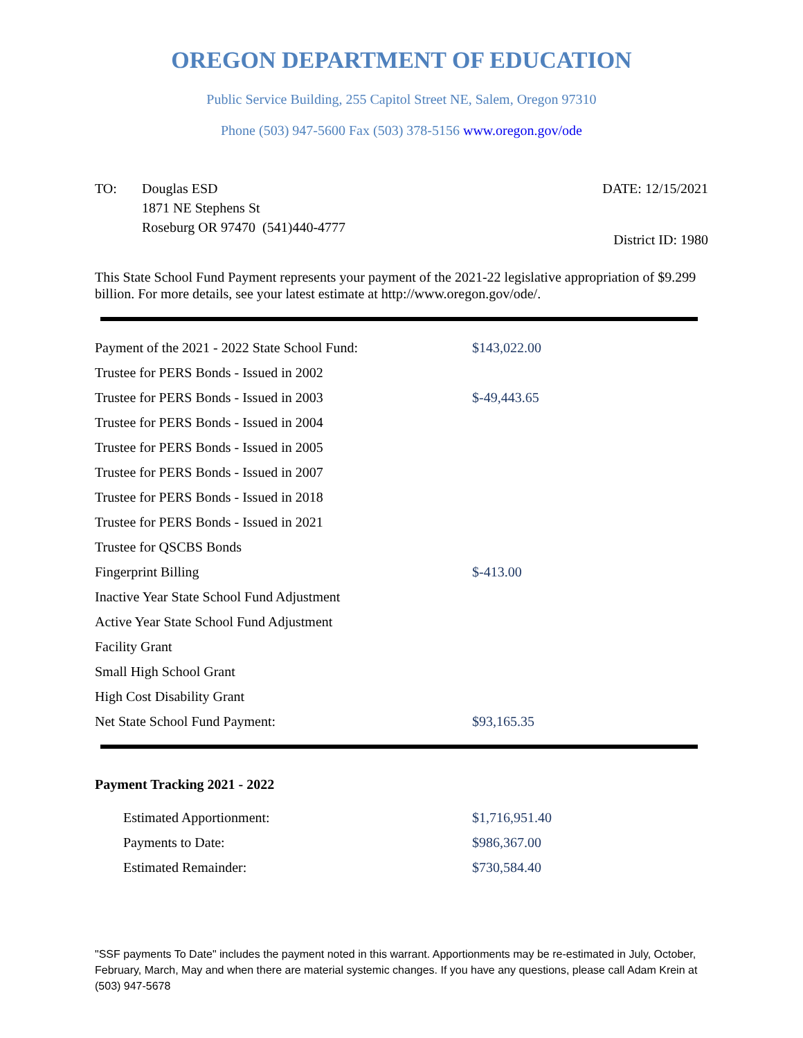OREGON DEPARTMENT OF EDUCATION
Public Service Building, 255 Capitol Street NE, Salem, Oregon 97310
Phone (503) 947-5600 Fax (503) 378-5156 www.oregon.gov/ode
TO: Douglas ESD
1871 NE Stephens St
Roseburg OR 97470 (541)440-4777
DATE: 12/15/2021
District ID: 1980
This State School Fund Payment represents your payment of the 2021-22 legislative appropriation of $9.299 billion. For more details, see your latest estimate at http://www.oregon.gov/ode/.
| Payment of the 2021 - 2022 State School Fund: | $143,022.00 |
| Trustee for PERS Bonds - Issued in 2002 | |
| Trustee for PERS Bonds - Issued in 2003 | $-49,443.65 |
| Trustee for PERS Bonds - Issued in 2004 | |
| Trustee for PERS Bonds - Issued in 2005 | |
| Trustee for PERS Bonds - Issued in 2007 | |
| Trustee for PERS Bonds - Issued in 2018 | |
| Trustee for PERS Bonds - Issued in 2021 | |
| Trustee for QSCBS Bonds | |
| Fingerprint Billing | $-413.00 |
| Inactive Year State School Fund Adjustment | |
| Active Year State School Fund Adjustment | |
| Facility Grant | |
| Small High School Grant | |
| High Cost Disability Grant | |
| Net State School Fund Payment: | $93,165.35 |
Payment Tracking 2021 - 2022
| Estimated Apportionment: | $1,716,951.40 |
| Payments to Date: | $986,367.00 |
| Estimated Remainder: | $730,584.40 |
"SSF payments To Date" includes the payment noted in this warrant. Apportionments may be re-estimated in July, October, February, March, May and when there are material systemic changes. If you have any questions, please call Adam Krein at (503) 947-5678